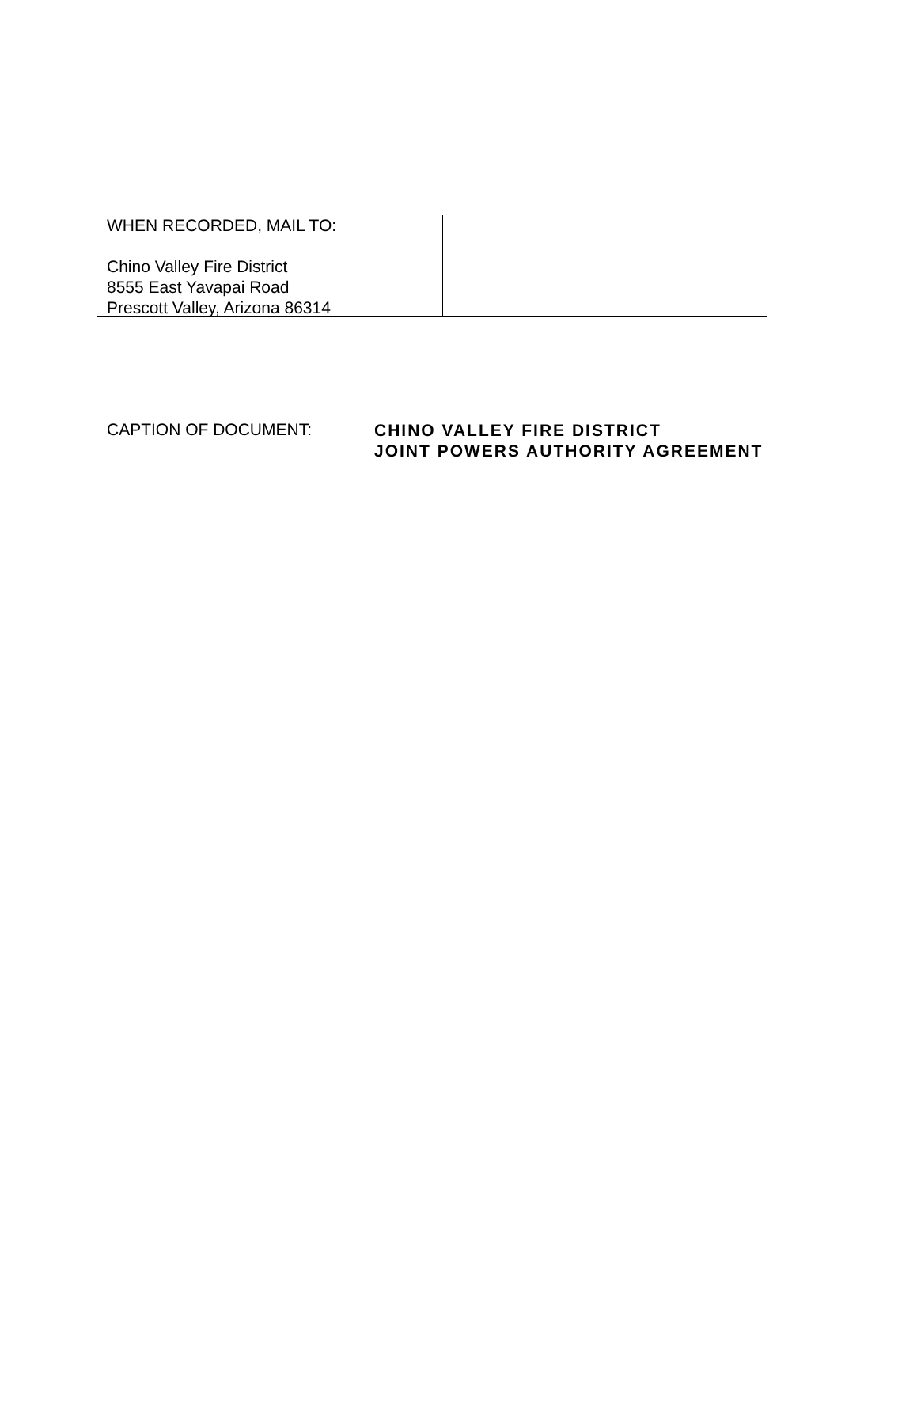WHEN RECORDED, MAIL TO:
Chino Valley Fire District
8555 East Yavapai Road
Prescott Valley, Arizona 86314
CAPTION OF DOCUMENT:
CHINO VALLEY FIRE DISTRICT
JOINT POWERS AUTHORITY AGREEMENT